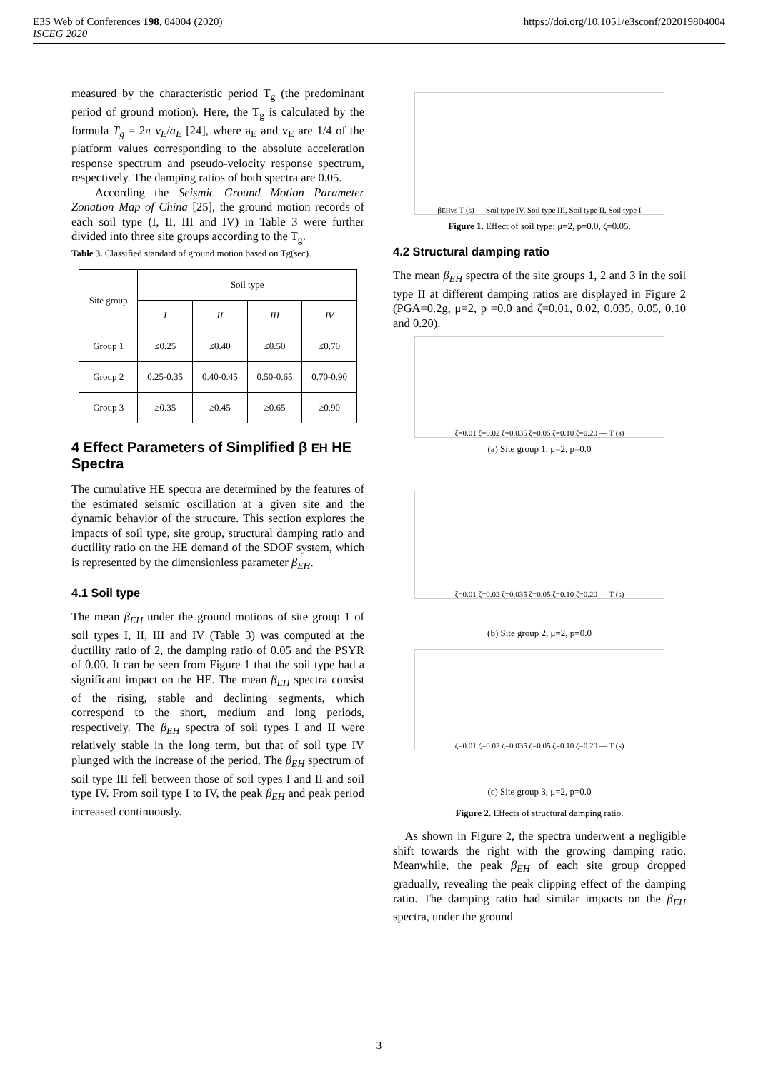E3S Web of Conferences 198, 04004 (2020)
ISCEG 2020
https://doi.org/10.1051/e3sconf/202019804004
measured by the characteristic period T<sub>g</sub> (the predominant period of ground motion). Here, the T<sub>g</sub> is calculated by the formula T<sub>g</sub> = 2π v<sub>E</sub>/a<sub>E</sub> [24], where a<sub>E</sub> and v<sub>E</sub> are 1/4 of the platform values corresponding to the absolute acceleration response spectrum and pseudo-velocity response spectrum, respectively. The damping ratios of both spectra are 0.05.
  According the Seismic Ground Motion Parameter Zonation Map of China [25], the ground motion records of each soil type (I, II, III and IV) in Table 3 were further divided into three site groups according to the T<sub>g</sub>.
Table 3. Classified standard of ground motion based on Tg(sec).
| Site group | Soil type | | | |
| --- | --- | --- | --- | --- |
| | I | II | III | IV |
| Group 1 | ≤0.25 | ≤0.40 | ≤0.50 | ≤0.70 |
| Group 2 | 0.25-0.35 | 0.40-0.45 | 0.50-0.65 | 0.70-0.90 |
| Group 3 | ≥0.35 | ≥0.45 | ≥0.65 | ≥0.90 |
4 Effect Parameters of Simplified β EH HE Spectra
The cumulative HE spectra are determined by the features of the estimated seismic oscillation at a given site and the dynamic behavior of the structure. This section explores the impacts of soil type, site group, structural damping ratio and ductility ratio on the HE demand of the SDOF system, which is represented by the dimensionless parameter β<sub>EH</sub>.
4.1 Soil type
The mean β<sub>EH</sub> under the ground motions of site group 1 of soil types I, II, III and IV (Table 3) was computed at the ductility ratio of 2, the damping ratio of 0.05 and the PSYR of 0.00. It can be seen from Figure 1 that the soil type had a significant impact on the HE. The mean β<sub>EH</sub> spectra consist of the rising, stable and declining segments, which correspond to the short, medium and long periods, respectively. The β<sub>EH</sub> spectra of soil types I and II were relatively stable in the long term, but that of soil type IV plunged with the increase of the period. The β<sub>EH</sub> spectrum of soil type III fell between those of soil types I and II and soil type IV. From soil type I to IV, the peak β<sub>EH</sub> and peak period increased continuously.
β<sub>EH</sub> vs T (s) — Soil type IV, Soil type III, Soil type II, Soil type I
Figure 1. Effect of soil type: μ=2, p=0.0, ζ=0.05.
4.2 Structural damping ratio
The mean β<sub>EH</sub> spectra of the site groups 1, 2 and 3 in the soil type II at different damping ratios are displayed in Figure 2 (PGA=0.2g, μ=2, p =0.0 and ζ=0.01, 0.02, 0.035, 0.05, 0.10 and 0.20).
ζ=0.01 ζ=0.02 ζ=0.035 ζ=0.05 ζ=0.10 ζ=0.20 — T (s)
(a) Site group 1, μ=2, p=0.0
ζ=0.01 ζ=0.02 ζ=0.035 ζ=0.05 ζ=0.10 ζ=0.20 — T (s)
(b) Site group 2, μ=2, p=0.0
ζ=0.01 ζ=0.02 ζ=0.035 ζ=0.05 ζ=0.10 ζ=0.20 — T (s)
(c) Site group 3, μ=2, p=0.0
Figure 2. Effects of structural damping ratio.
 As shown in Figure 2, the spectra underwent a negligible shift towards the right with the growing damping ratio. Meanwhile, the peak β<sub>EH</sub> of each site group dropped gradually, revealing the peak clipping effect of the damping ratio. The damping ratio had similar impacts on the β<sub>EH</sub> spectra, under the ground
3